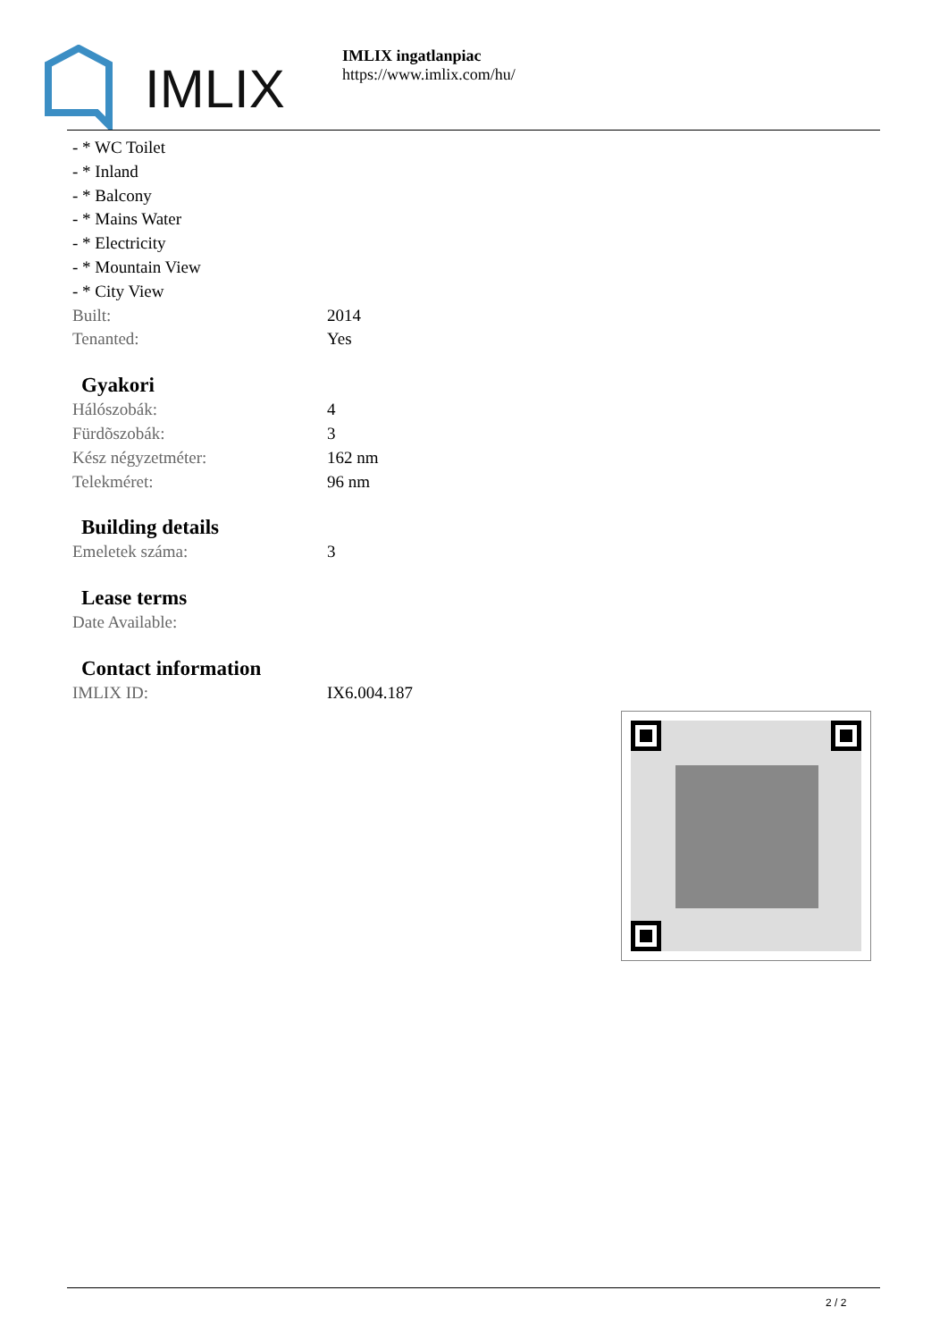IMLIX
IMLIX ingatlanpiac
https://www.imlix.com/hu/
- * WC Toilet
- * Inland
- * Balcony
- * Mains Water
- * Electricity
- * Mountain View
- * City View
Built: 2014
Tenanted: Yes
Gyakori
Hálószobák: 4
Fürdõszobák: 3
Kész négyzetméter: 162 nm
Telekméret: 96 nm
Building details
Emeletek száma: 3
Lease terms
Date Available:
Contact information
IMLIX ID: IX6.004.187
2 / 2